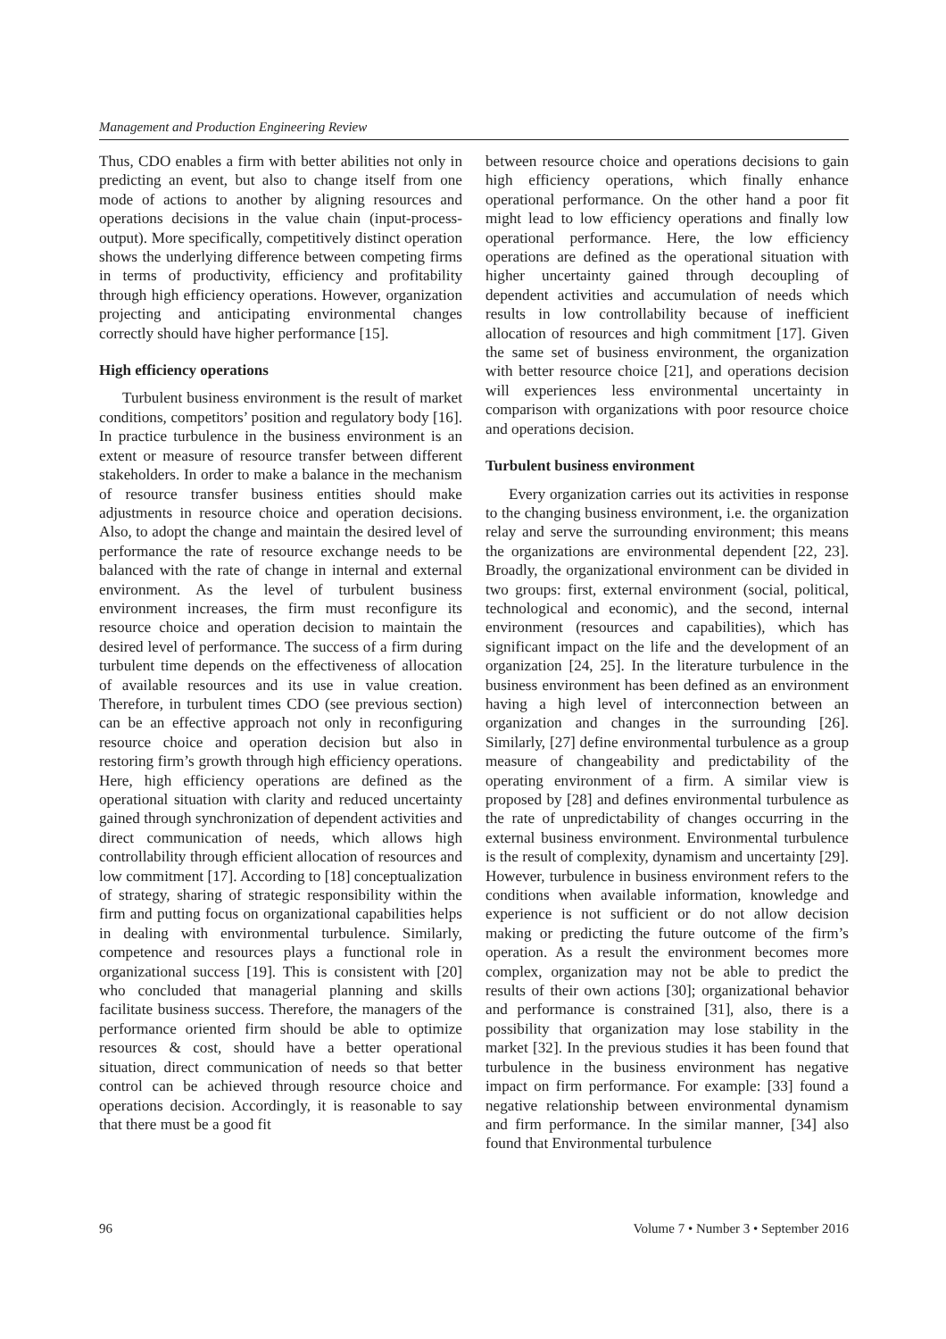Management and Production Engineering Review
Thus, CDO enables a firm with better abilities not only in predicting an event, but also to change itself from one mode of actions to another by aligning resources and operations decisions in the value chain (input-process-output). More specifically, competitively distinct operation shows the underlying difference between competing firms in terms of productivity, efficiency and profitability through high efficiency operations. However, organization projecting and anticipating environmental changes correctly should have higher performance [15].
High efficiency operations
Turbulent business environment is the result of market conditions, competitors’ position and regulatory body [16]. In practice turbulence in the business environment is an extent or measure of resource transfer between different stakeholders. In order to make a balance in the mechanism of resource transfer business entities should make adjustments in resource choice and operation decisions. Also, to adopt the change and maintain the desired level of performance the rate of resource exchange needs to be balanced with the rate of change in internal and external environment. As the level of turbulent business environment increases, the firm must reconfigure its resource choice and operation decision to maintain the desired level of performance. The success of a firm during turbulent time depends on the effectiveness of allocation of available resources and its use in value creation. Therefore, in turbulent times CDO (see previous section) can be an effective approach not only in reconfiguring resource choice and operation decision but also in restoring firm’s growth through high efficiency operations. Here, high efficiency operations are defined as the operational situation with clarity and reduced uncertainty gained through synchronization of dependent activities and direct communication of needs, which allows high controllability through efficient allocation of resources and low commitment [17]. According to [18] conceptualization of strategy, sharing of strategic responsibility within the firm and putting focus on organizational capabilities helps in dealing with environmental turbulence. Similarly, competence and resources plays a functional role in organizational success [19]. This is consistent with [20] who concluded that managerial planning and skills facilitate business success. Therefore, the managers of the performance oriented firm should be able to optimize resources & cost, should have a better operational situation, direct communication of needs so that better control can be achieved through resource choice and operations decision. Accordingly, it is reasonable to say that there must be a good fit
between resource choice and operations decisions to gain high efficiency operations, which finally enhance operational performance. On the other hand a poor fit might lead to low efficiency operations and finally low operational performance. Here, the low efficiency operations are defined as the operational situation with higher uncertainty gained through decoupling of dependent activities and accumulation of needs which results in low controllability because of inefficient allocation of resources and high commitment [17]. Given the same set of business environment, the organization with better resource choice [21], and operations decision will experiences less environmental uncertainty in comparison with organizations with poor resource choice and operations decision.
Turbulent business environment
Every organization carries out its activities in response to the changing business environment, i.e. the organization relay and serve the surrounding environment; this means the organizations are environmental dependent [22, 23]. Broadly, the organizational environment can be divided in two groups: first, external environment (social, political, technological and economic), and the second, internal environment (resources and capabilities), which has significant impact on the life and the development of an organization [24, 25]. In the literature turbulence in the business environment has been defined as an environment having a high level of interconnection between an organization and changes in the surrounding [26]. Similarly, [27] define environmental turbulence as a group measure of changeability and predictability of the operating environment of a firm. A similar view is proposed by [28] and defines environmental turbulence as the rate of unpredictability of changes occurring in the external business environment. Environmental turbulence is the result of complexity, dynamism and uncertainty [29]. However, turbulence in business environment refers to the conditions when available information, knowledge and experience is not sufficient or do not allow decision making or predicting the future outcome of the firm’s operation. As a result the environment becomes more complex, organization may not be able to predict the results of their own actions [30]; organizational behavior and performance is constrained [31], also, there is a possibility that organization may lose stability in the market [32]. In the previous studies it has been found that turbulence in the business environment has negative impact on firm performance. For example: [33] found a negative relationship between environmental dynamism and firm performance. In the similar manner, [34] also found that Environmental turbulence
96 Volume 7 • Number 3 • September 2016